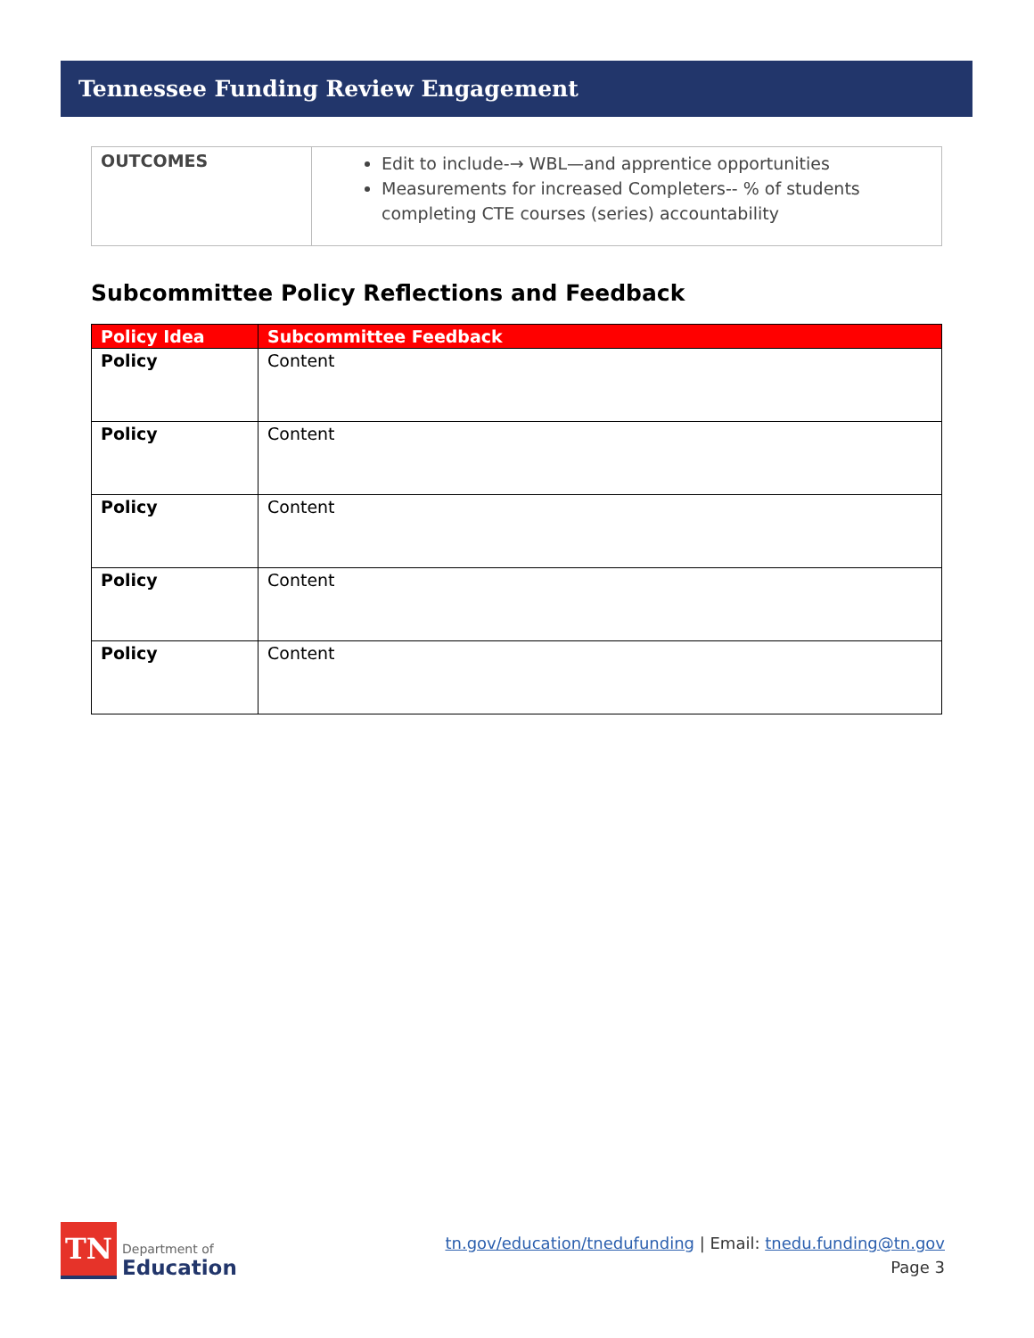Tennessee Funding Review Engagement
| OUTCOMES | Edit to include-→ WBL—and apprentice opportunities Measurements for increased Completers-- % of students completing CTE courses (series) accountability |
Subcommittee Policy Reflections and Feedback
| Policy Idea | Subcommittee Feedback |
| --- | --- |
| Policy | Content |
| Policy | Content |
| Policy | Content |
| Policy | Content |
| Policy | Content |
TN
Department of
Education
tn.gov/education/tnedufunding | Email: tnedu.funding@tn.gov
Page 3